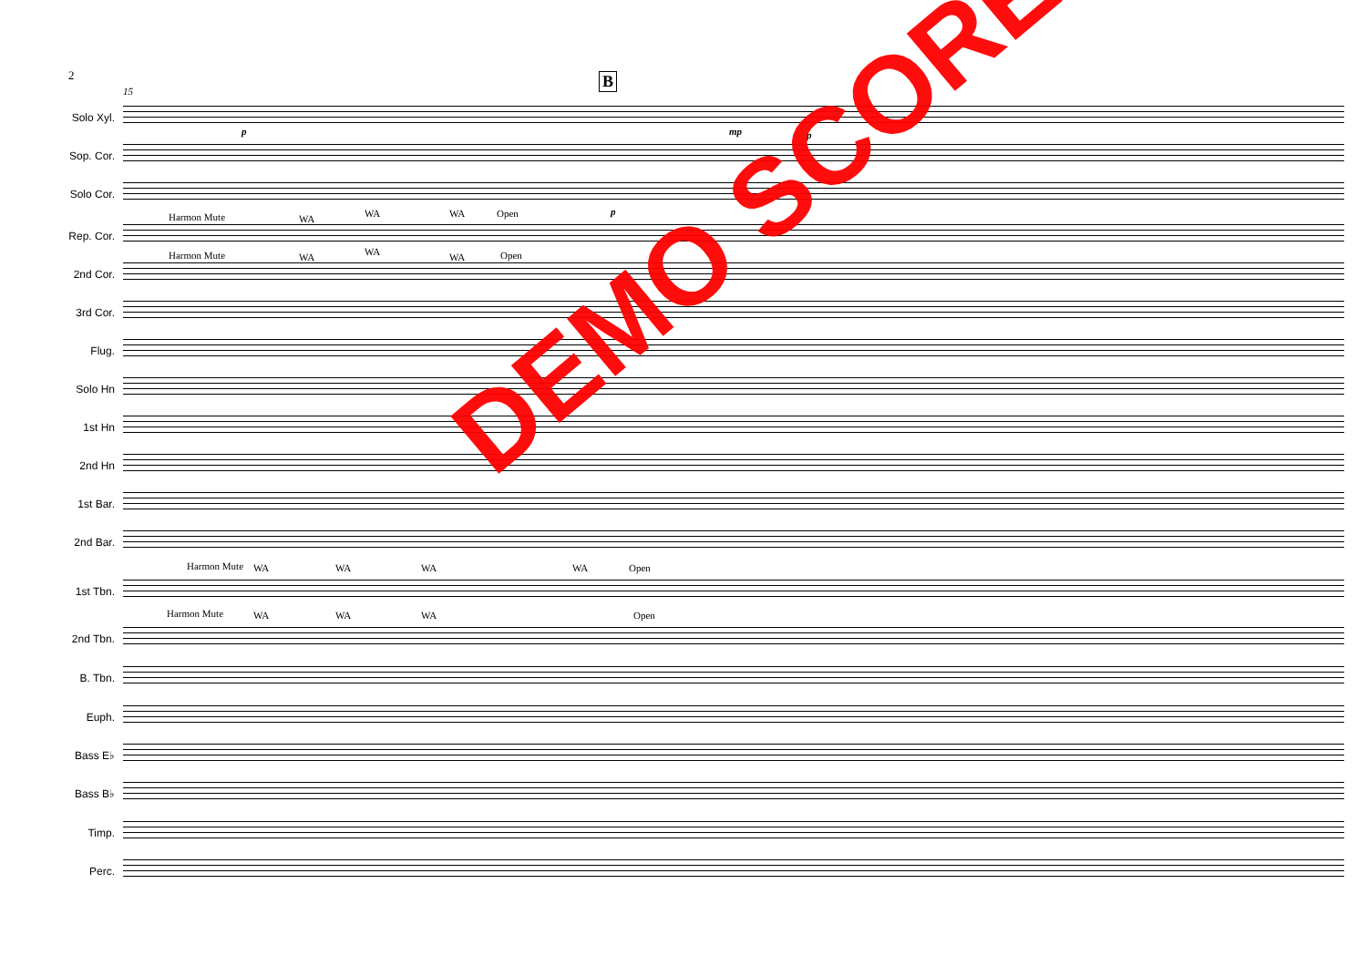2 B
15
Solo Xyl.
p mp p
Sop. Cor.
Solo Cor.
p
Rep. Cor.
Harmon Mute WA WA WA Open
2nd Cor.
Harmon Mute WA WA WA Open
3rd Cor.
Flug.
Solo Hn
1st Hn
2nd Hn
1st Bar.
2nd Bar.
1st Tbn.
Harmon Mute WA WA WA WA Open
2nd Tbn.
Harmon Mute WA WA WA Open
B. Tbn.
Euph.
Bass E♭
Bass B♭
Timp.
Perc.
DEMO SCORE